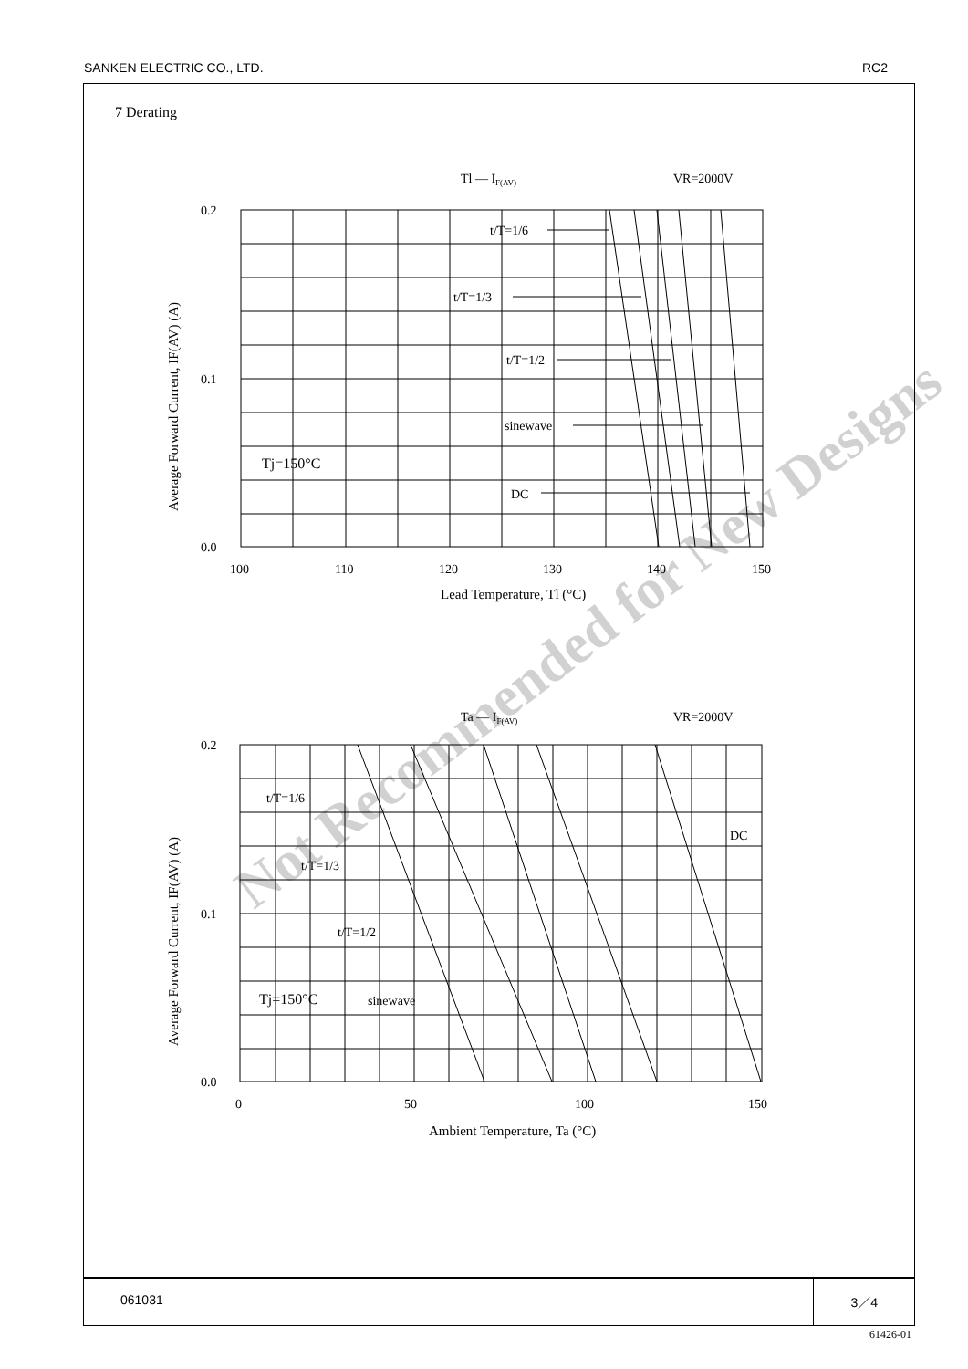SANKEN ELECTRIC CO., LTD. RC2
7 Derating
Tl — IF(AV)
VR=2000V
t/T=1/6
t/T=1/3
t/T=1/2
sinewave
DC
Tj=150°C
0.2
0.1
0.0
100
110
120
130
140
150
Lead Temperature, Tl (°C)
Average Forward Current, IF(AV) (A)
Ta — IF(AV)
VR=2000V
t/T=1/6
t/T=1/3
t/T=1/2
sinewave
DC
Tj=150°C
0.2
0.1
0.0
0
50
100
150
Ambient Temperature, Ta (°C)
Average Forward Current, IF(AV) (A)
Not Recommended for New Designs
061031 3／4
61426-01